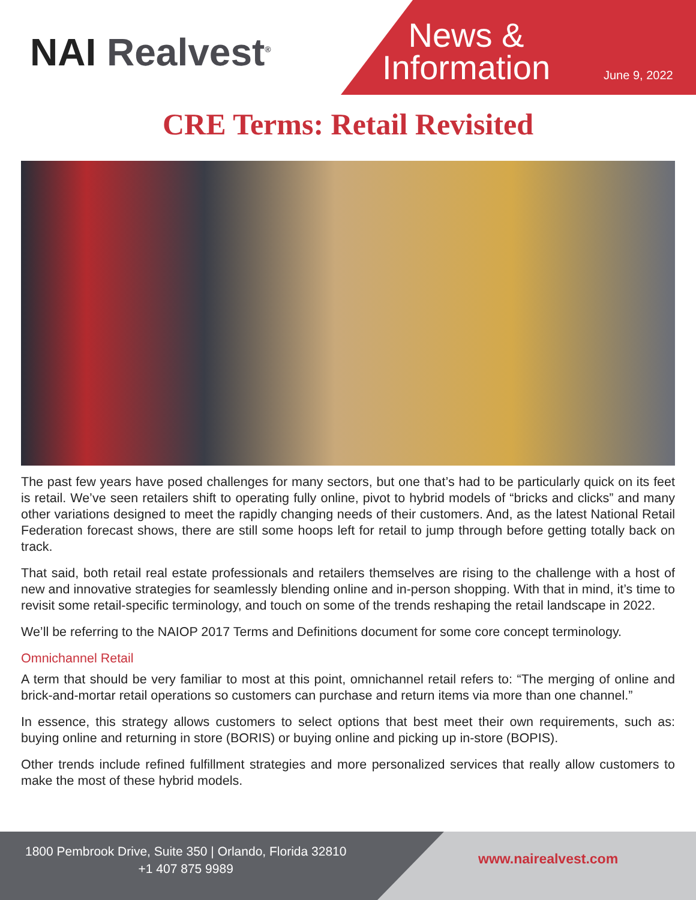NAI Realvest<sup>®</sup>
News & Information
June 9, 2022
CRE Terms: Retail Revisited
The past few years have posed challenges for many sectors, but one that’s had to be particularly quick on its feet is retail. We’ve seen retailers shift to operating fully online, pivot to hybrid models of “bricks and clicks” and many other variations designed to meet the rapidly changing needs of their customers. And, as the latest National Retail Federation forecast shows, there are still some hoops left for retail to jump through before getting totally back on track.
That said, both retail real estate professionals and retailers themselves are rising to the challenge with a host of new and innovative strategies for seamlessly blending online and in-person shopping. With that in mind, it’s time to revisit some retail-specific terminology, and touch on some of the trends reshaping the retail landscape in 2022.
We’ll be referring to the NAIOP 2017 Terms and Definitions document for some core concept terminology.
Omnichannel Retail
A term that should be very familiar to most at this point, omnichannel retail refers to: “The merging of online and brick-and-mortar retail operations so customers can purchase and return items via more than one channel.”
In essence, this strategy allows customers to select options that best meet their own requirements, such as: buying online and returning in store (BORIS) or buying online and picking up in-store (BOPIS).
Other trends include refined fulfillment strategies and more personalized services that really allow customers to make the most of these hybrid models.
1800 Pembrook Drive, Suite 350 | Orlando, Florida 32810
+1 407 875 9989
www.nairealvest.com